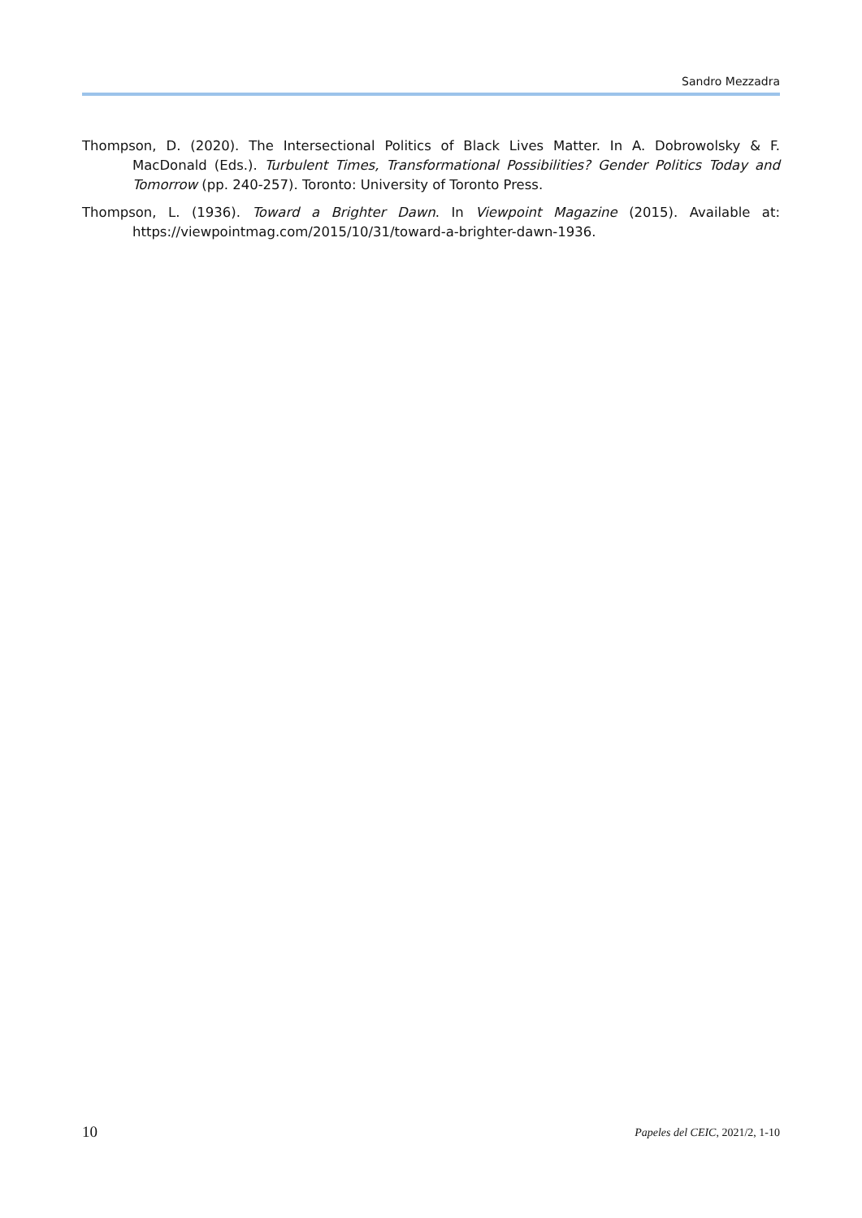Sandro Mezzadra
Thompson, D. (2020). The Intersectional Politics of Black Lives Matter. In A. Dobrowolsky & F. MacDonald (Eds.). Turbulent Times, Transformational Possibilities? Gender Politics Today and Tomorrow (pp. 240-257). Toronto: University of Toronto Press.
Thompson, L. (1936). Toward a Brighter Dawn. In Viewpoint Magazine (2015). Available at: https://viewpointmag.com/2015/10/31/toward-a-brighter-dawn-1936.
10 Papeles del CEIC, 2021/2, 1-10